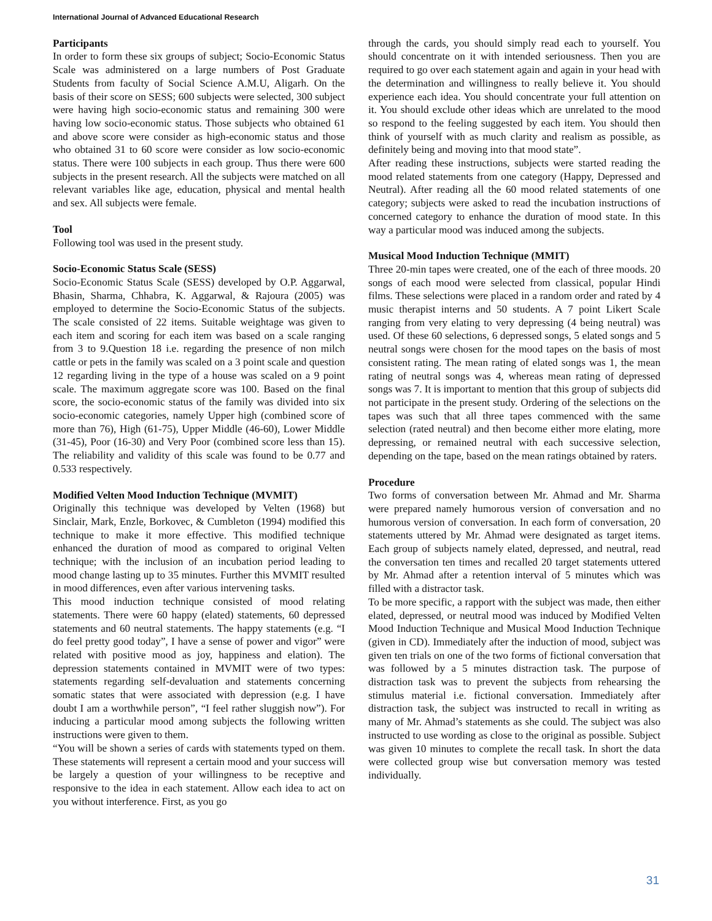International Journal of Advanced Educational Research
Participants
In order to form these six groups of subject; Socio-Economic Status Scale was administered on a large numbers of Post Graduate Students from faculty of Social Science A.M.U, Aligarh. On the basis of their score on SESS; 600 subjects were selected, 300 subject were having high socio-economic status and remaining 300 were having low socio-economic status. Those subjects who obtained 61 and above score were consider as high-economic status and those who obtained 31 to 60 score were consider as low socio-economic status. There were 100 subjects in each group. Thus there were 600 subjects in the present research. All the subjects were matched on all relevant variables like age, education, physical and mental health and sex. All subjects were female.
Tool
Following tool was used in the present study.
Socio-Economic Status Scale (SESS)
Socio-Economic Status Scale (SESS) developed by O.P. Aggarwal, Bhasin, Sharma, Chhabra, K. Aggarwal, & Rajoura (2005) was employed to determine the Socio-Economic Status of the subjects. The scale consisted of 22 items. Suitable weightage was given to each item and scoring for each item was based on a scale ranging from 3 to 9.Question 18 i.e. regarding the presence of non milch cattle or pets in the family was scaled on a 3 point scale and question 12 regarding living in the type of a house was scaled on a 9 point scale. The maximum aggregate score was 100. Based on the final score, the socio-economic status of the family was divided into six socio-economic categories, namely Upper high (combined score of more than 76), High (61-75), Upper Middle (46-60), Lower Middle (31-45), Poor (16-30) and Very Poor (combined score less than 15). The reliability and validity of this scale was found to be 0.77 and 0.533 respectively.
Modified Velten Mood Induction Technique (MVMIT)
Originally this technique was developed by Velten (1968) but Sinclair, Mark, Enzle, Borkovec, & Cumbleton (1994) modified this technique to make it more effective. This modified technique enhanced the duration of mood as compared to original Velten technique; with the inclusion of an incubation period leading to mood change lasting up to 35 minutes. Further this MVMIT resulted in mood differences, even after various intervening tasks.
This mood induction technique consisted of mood relating statements. There were 60 happy (elated) statements, 60 depressed statements and 60 neutral statements. The happy statements (e.g. “I do feel pretty good today”, I have a sense of power and vigor” were related with positive mood as joy, happiness and elation). The depression statements contained in MVMIT were of two types: statements regarding self-devaluation and statements concerning somatic states that were associated with depression (e.g. I have doubt I am a worthwhile person”, “I feel rather sluggish now”). For inducing a particular mood among subjects the following written instructions were given to them.
“You will be shown a series of cards with statements typed on them. These statements will represent a certain mood and your success will be largely a question of your willingness to be receptive and responsive to the idea in each statement. Allow each idea to act on you without interference. First, as you go
through the cards, you should simply read each to yourself. You should concentrate on it with intended seriousness. Then you are required to go over each statement again and again in your head with the determination and willingness to really believe it. You should experience each idea. You should concentrate your full attention on it. You should exclude other ideas which are unrelated to the mood so respond to the feeling suggested by each item. You should then think of yourself with as much clarity and realism as possible, as definitely being and moving into that mood state”.
After reading these instructions, subjects were started reading the mood related statements from one category (Happy, Depressed and Neutral). After reading all the 60 mood related statements of one category; subjects were asked to read the incubation instructions of concerned category to enhance the duration of mood state. In this way a particular mood was induced among the subjects.
Musical Mood Induction Technique (MMIT)
Three 20-min tapes were created, one of the each of three moods. 20 songs of each mood were selected from classical, popular Hindi films. These selections were placed in a random order and rated by 4 music therapist interns and 50 students. A 7 point Likert Scale ranging from very elating to very depressing (4 being neutral) was used. Of these 60 selections, 6 depressed songs, 5 elated songs and 5 neutral songs were chosen for the mood tapes on the basis of most consistent rating. The mean rating of elated songs was 1, the mean rating of neutral songs was 4, whereas mean rating of depressed songs was 7. It is important to mention that this group of subjects did not participate in the present study. Ordering of the selections on the tapes was such that all three tapes commenced with the same selection (rated neutral) and then become either more elating, more depressing, or remained neutral with each successive selection, depending on the tape, based on the mean ratings obtained by raters.
Procedure
Two forms of conversation between Mr. Ahmad and Mr. Sharma were prepared namely humorous version of conversation and no humorous version of conversation. In each form of conversation, 20 statements uttered by Mr. Ahmad were designated as target items. Each group of subjects namely elated, depressed, and neutral, read the conversation ten times and recalled 20 target statements uttered by Mr. Ahmad after a retention interval of 5 minutes which was filled with a distractor task.
To be more specific, a rapport with the subject was made, then either elated, depressed, or neutral mood was induced by Modified Velten Mood Induction Technique and Musical Mood Induction Technique (given in CD). Immediately after the induction of mood, subject was given ten trials on one of the two forms of fictional conversation that was followed by a 5 minutes distraction task. The purpose of distraction task was to prevent the subjects from rehearsing the stimulus material i.e. fictional conversation. Immediately after distraction task, the subject was instructed to recall in writing as many of Mr. Ahmad’s statements as she could. The subject was also instructed to use wording as close to the original as possible. Subject was given 10 minutes to complete the recall task. In short the data were collected group wise but conversation memory was tested individually.
31